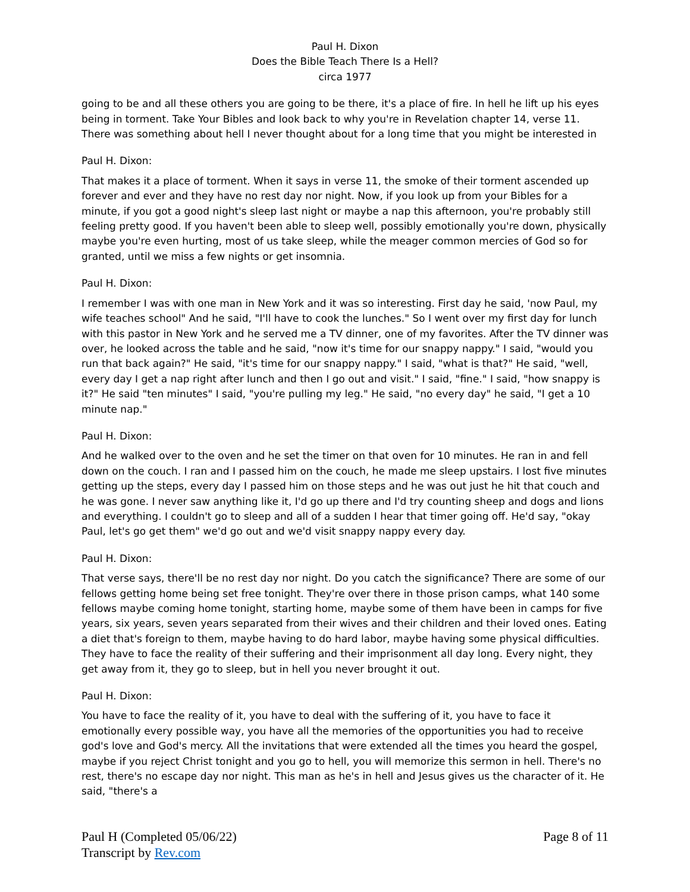Paul H. Dixon
Does the Bible Teach There Is a Hell?
circa 1977
going to be and all these others you are going to be there, it's a place of fire. In hell he lift up his eyes being in torment. Take Your Bibles and look back to why you're in Revelation chapter 14, verse 11. There was something about hell I never thought about for a long time that you might be interested in
Paul H. Dixon:
That makes it a place of torment. When it says in verse 11, the smoke of their torment ascended up forever and ever and they have no rest day nor night. Now, if you look up from your Bibles for a minute, if you got a good night's sleep last night or maybe a nap this afternoon, you're probably still feeling pretty good. If you haven't been able to sleep well, possibly emotionally you're down, physically maybe you're even hurting, most of us take sleep, while the meager common mercies of God so for granted, until we miss a few nights or get insomnia.
Paul H. Dixon:
I remember I was with one man in New York and it was so interesting. First day he said, 'now Paul, my wife teaches school" And he said, "I'll have to cook the lunches." So I went over my first day for lunch with this pastor in New York and he served me a TV dinner, one of my favorites. After the TV dinner was over, he looked across the table and he said, "now it's time for our snappy nappy." I said, "would you run that back again?" He said, "it's time for our snappy nappy." I said, "what is that?" He said, "well, every day I get a nap right after lunch and then I go out and visit." I said, "fine." I said, "how snappy is it?" He said "ten minutes" I said, "you're pulling my leg." He said, "no every day" he said, "I get a 10 minute nap."
Paul H. Dixon:
And he walked over to the oven and he set the timer on that oven for 10 minutes. He ran in and fell down on the couch. I ran and I passed him on the couch, he made me sleep upstairs. I lost five minutes getting up the steps, every day I passed him on those steps and he was out just he hit that couch and he was gone. I never saw anything like it, I'd go up there and I'd try counting sheep and dogs and lions and everything. I couldn't go to sleep and all of a sudden I hear that timer going off. He'd say, "okay Paul, let's go get them" we'd go out and we'd visit snappy nappy every day.
Paul H. Dixon:
That verse says, there'll be no rest day nor night. Do you catch the significance? There are some of our fellows getting home being set free tonight. They're over there in those prison camps, what 140 some fellows maybe coming home tonight, starting home, maybe some of them have been in camps for five years, six years, seven years separated from their wives and their children and their loved ones. Eating a diet that's foreign to them, maybe having to do hard labor, maybe having some physical difficulties. They have to face the reality of their suffering and their imprisonment all day long. Every night, they get away from it, they go to sleep, but in hell you never brought it out.
Paul H. Dixon:
You have to face the reality of it, you have to deal with the suffering of it, you have to face it emotionally every possible way, you have all the memories of the opportunities you had to receive god's love and God's mercy. All the invitations that were extended all the times you heard the gospel, maybe if you reject Christ tonight and you go to hell, you will memorize this sermon in hell. There's no rest, there's no escape day nor night. This man as he's in hell and Jesus gives us the character of it. He said, "there's a
Paul H (Completed 05/06/22)
Transcript by Rev.com
Page 8 of 11